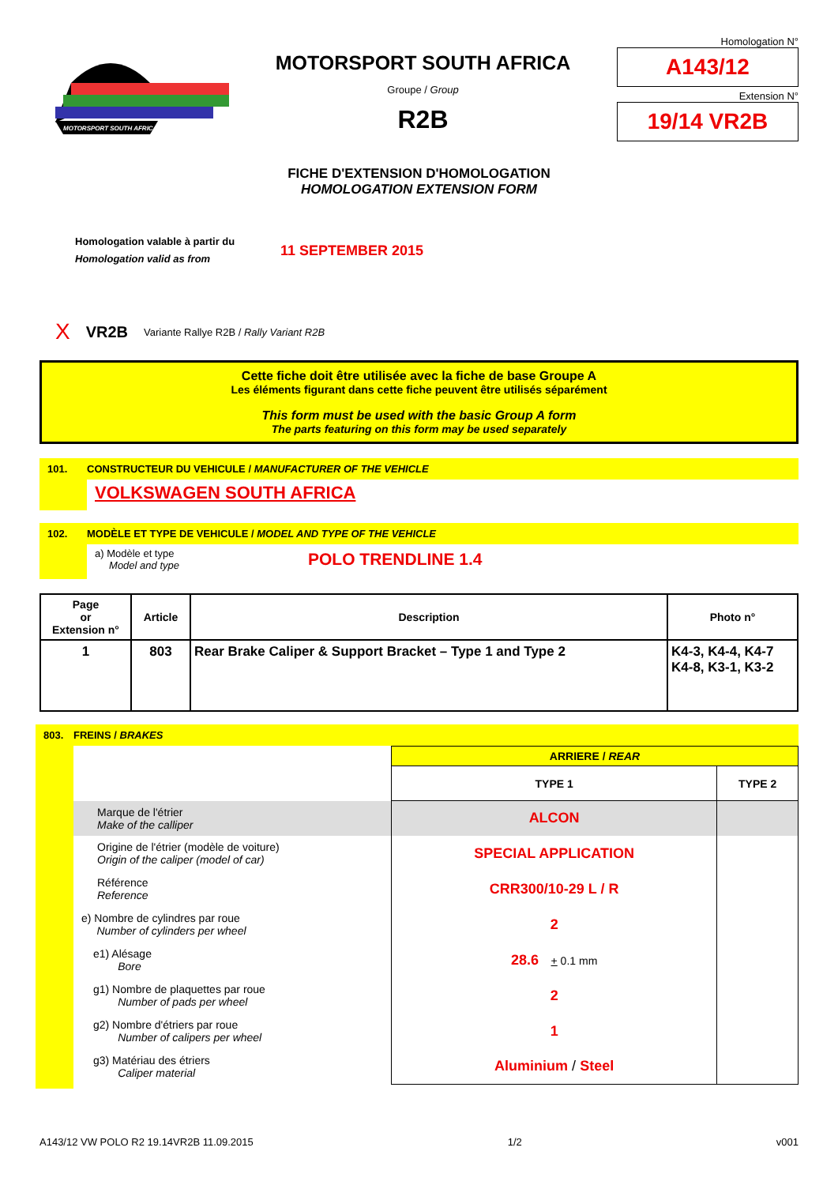MOTORSPORT SOUTH AFRICA
MOTORSPORT SOUTH AFRICA
Groupe / Group
R2B
Homologation N°
A143/12
Extension N°
19/14 VR2B
FICHE D'EXTENSION D'HOMOLOGATION
HOMOLOGATION EXTENSION FORM
Homologation valable à partir du
Homologation valid as from
11 SEPTEMBER 2015
X VR2B Variante Rallye R2B / Rally Variant R2B
Cette fiche doit être utilisée avec la fiche de base Groupe A
Les éléments figurant dans cette fiche peuvent être utilisés séparément
This form must be used with the basic Group A form
The parts featuring on this form may be used separately
101.
CONSTRUCTEUR DU VEHICULE / MANUFACTURER OF THE VEHICLE
VOLKSWAGEN SOUTH AFRICA
102.
MODÈLE ET TYPE DE VEHICULE / MODEL AND TYPE OF THE VEHICLE
a) Modèle et type
Model and type
POLO TRENDLINE 1.4
| Page or Extension n° | Article | Description | Photo n° |
| --- | --- | --- | --- |
| 1 | 803 | Rear Brake Caliper & Support Bracket – Type 1 and Type 2 | K4-3, K4-4, K4-7 K4-8, K3-1, K3-2 |
803.
FREINS / BRAKES
| | ARRIERE / REAR | |
| | TYPE 1 | TYPE 2 |
| Marque de l'étrier Make of the calliper | ALCON | |
| Origine de l'étrier (modèle de voiture) Origin of the caliper (model of car) | SPECIAL APPLICATION | |
| Référence Reference | CRR300/10-29 L / R | |
| e) Nombre de cylindres par roue Number of cylinders per wheel | 2 | |
| e1) Alésage Bore | 28.6 + 0.1 mm | |
| g1) Nombre de plaquettes par roue Number of pads per wheel | 2 | |
| g2) Nombre d'étriers par roue Number of calipers per wheel | 1 | |
| g3) Matériau des étriers Caliper material | Aluminium / Steel | |
A143/12 VW POLO R2 19.14VR2B 11.09.2015 1/2 v001